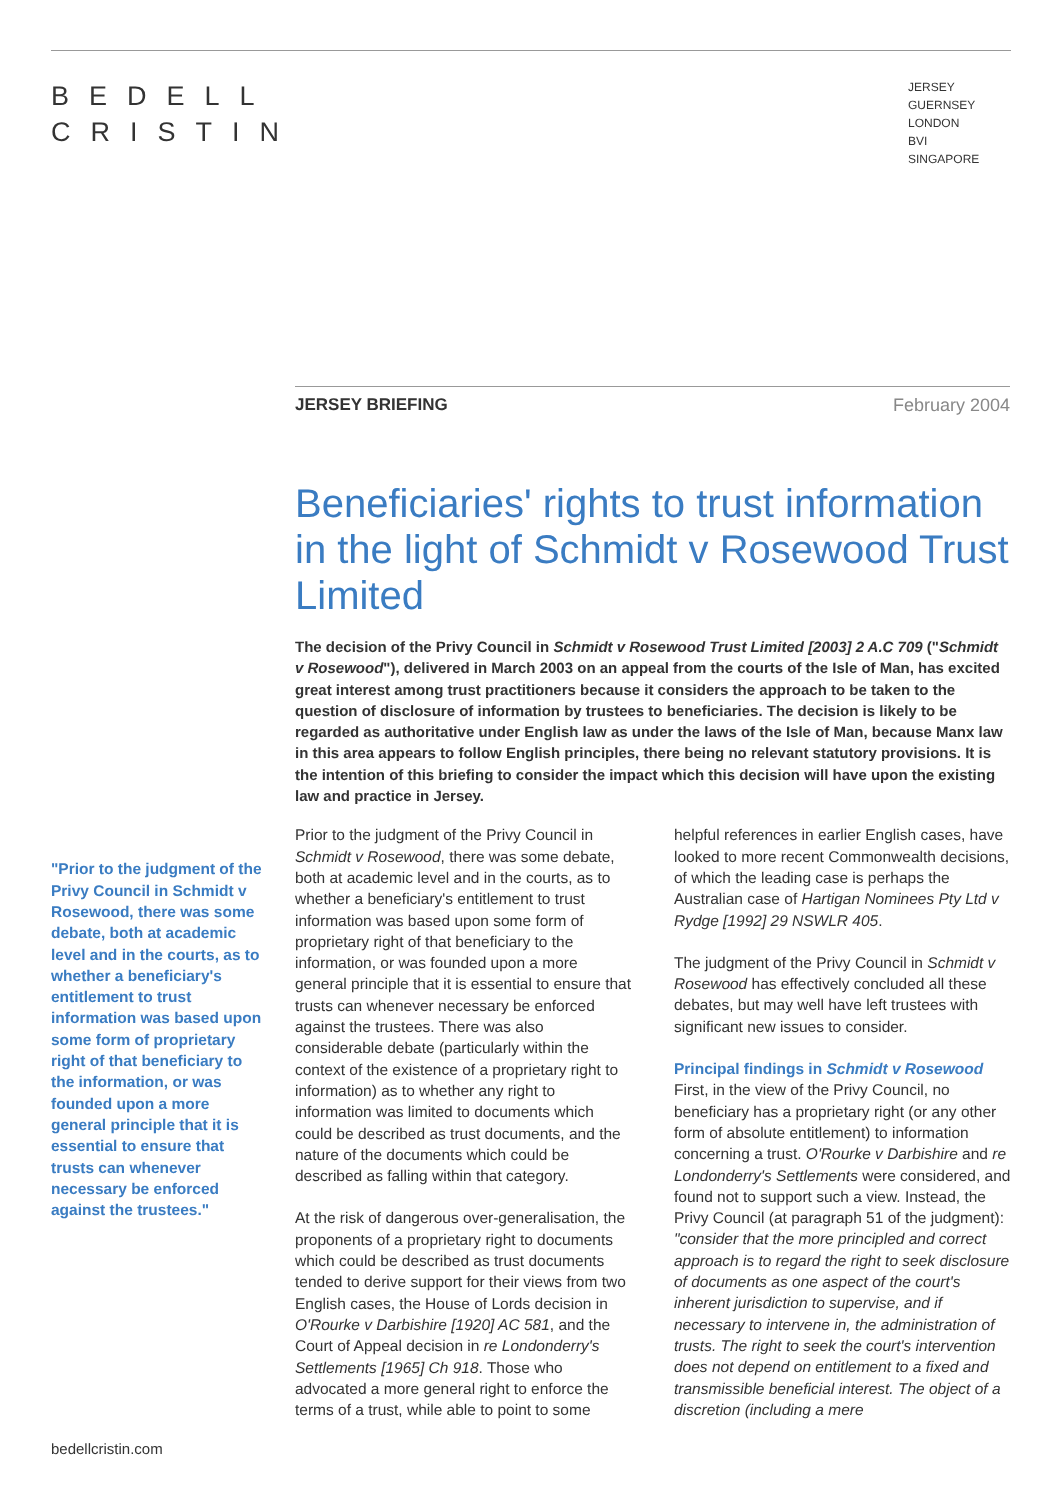BEDELL
CRISTIN
JERSEY
GUERNSEY
LONDON
BVI
SINGAPORE
JERSEY BRIEFING February 2004
Beneficiaries' rights to trust information in the light of Schmidt v Rosewood Trust Limited
The decision of the Privy Council in Schmidt v Rosewood Trust Limited [2003] 2 A.C 709 ("Schmidt v Rosewood"), delivered in March 2003 on an appeal from the courts of the Isle of Man, has excited great interest among trust practitioners because it considers the approach to be taken to the question of disclosure of information by trustees to beneficiaries. The decision is likely to be regarded as authoritative under English law as under the laws of the Isle of Man, because Manx law in this area appears to follow English principles, there being no relevant statutory provisions. It is the intention of this briefing to consider the impact which this decision will have upon the existing law and practice in Jersey.
"Prior to the judgment of the Privy Council in Schmidt v Rosewood, there was some debate, both at academic level and in the courts, as to whether a beneficiary's entitlement to trust information was based upon some form of proprietary right of that beneficiary to the information, or was founded upon a more general principle that it is essential to ensure that trusts can whenever necessary be enforced against the trustees."
Prior to the judgment of the Privy Council in Schmidt v Rosewood, there was some debate, both at academic level and in the courts, as to whether a beneficiary's entitlement to trust information was based upon some form of proprietary right of that beneficiary to the information, or was founded upon a more general principle that it is essential to ensure that trusts can whenever necessary be enforced against the trustees. There was also considerable debate (particularly within the context of the existence of a proprietary right to information) as to whether any right to information was limited to documents which could be described as trust documents, and the nature of the documents which could be described as falling within that category.
At the risk of dangerous over-generalisation, the proponents of a proprietary right to documents which could be described as trust documents tended to derive support for their views from two English cases, the House of Lords decision in O'Rourke v Darbishire [1920] AC 581, and the Court of Appeal decision in re Londonderry's Settlements [1965] Ch 918. Those who advocated a more general right to enforce the terms of a trust, while able to point to some helpful references in earlier English cases, have looked to more recent Commonwealth decisions, of which the leading case is perhaps the Australian case of Hartigan Nominees Pty Ltd v Rydge [1992] 29 NSWLR 405.
The judgment of the Privy Council in Schmidt v Rosewood has effectively concluded all these debates, but may well have left trustees with significant new issues to consider.
Principal findings in Schmidt v Rosewood
First, in the view of the Privy Council, no beneficiary has a proprietary right (or any other form of absolute entitlement) to information concerning a trust. O'Rourke v Darbishire and re Londonderry's Settlements were considered, and found not to support such a view. Instead, the Privy Council (at paragraph 51 of the judgment): "consider that the more principled and correct approach is to regard the right to seek disclosure of documents as one aspect of the court's inherent jurisdiction to supervise, and if necessary to intervene in, the administration of trusts. The right to seek the court's intervention does not depend on entitlement to a fixed and transmissible beneficial interest. The object of a discretion (including a mere
bedellcristin.com